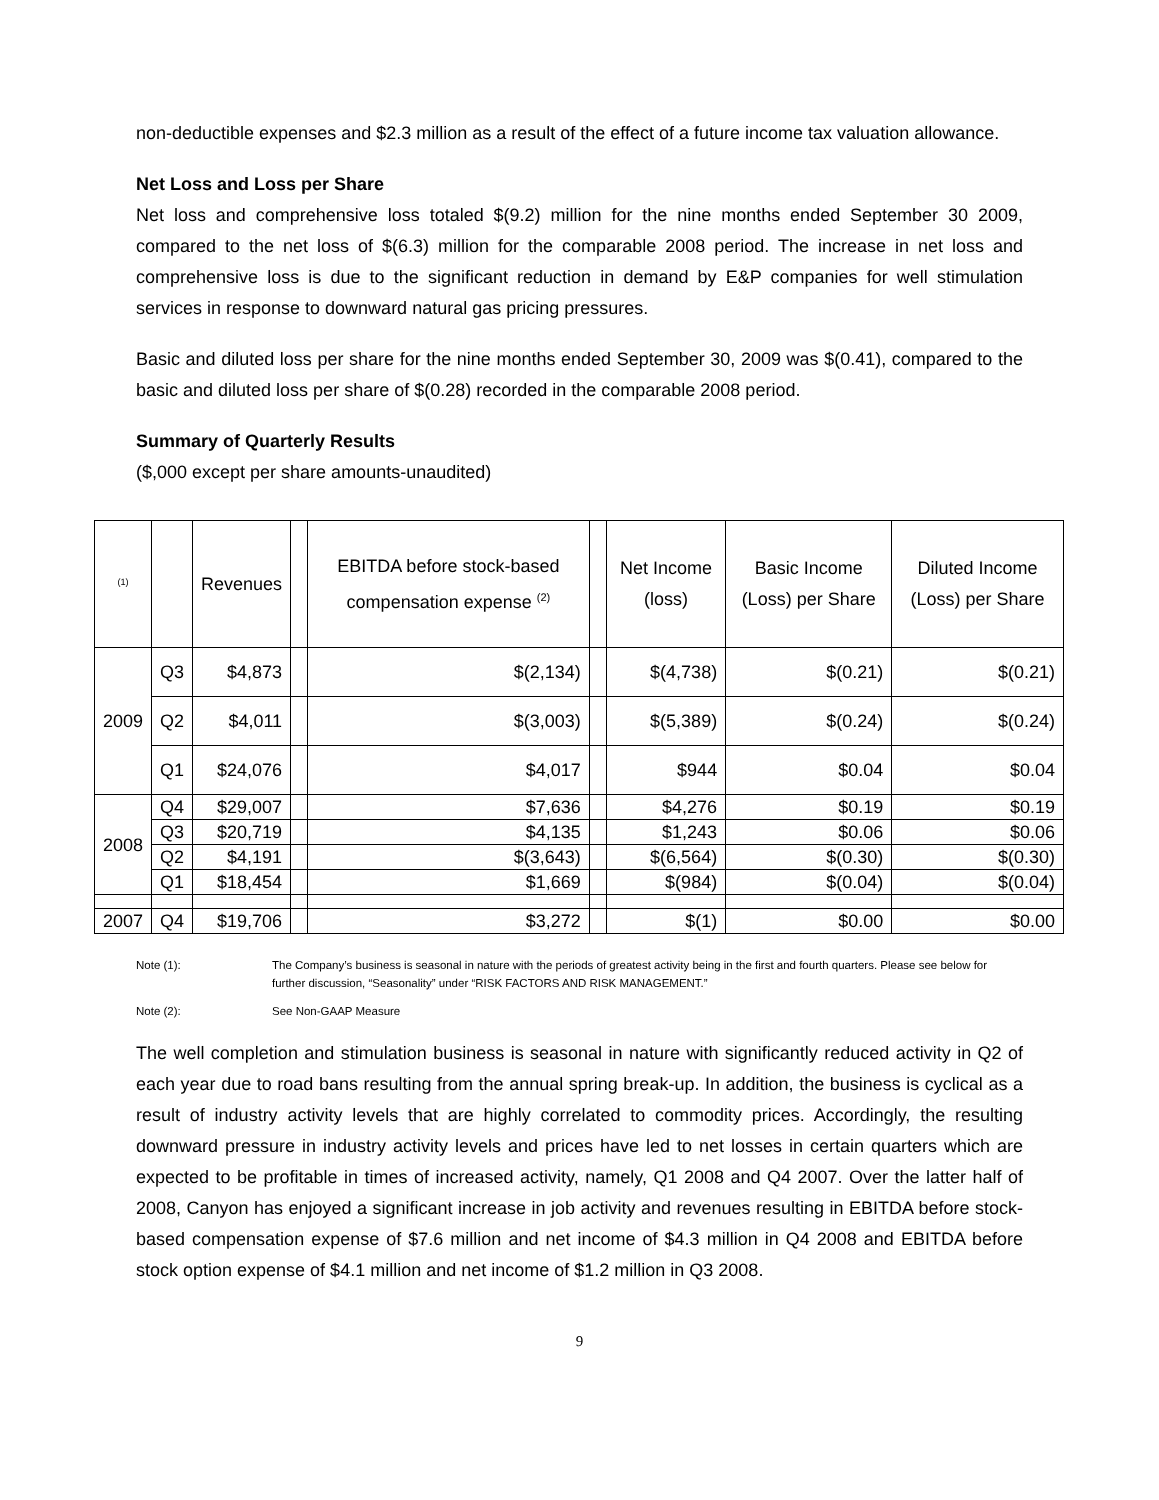non-deductible expenses and $2.3 million as a result of the effect of a future income tax valuation allowance.
Net Loss and Loss per Share
Net loss and comprehensive loss totaled $(9.2) million for the nine months ended September 30 2009, compared to the net loss of $(6.3) million for the comparable 2008 period. The increase in net loss and comprehensive loss is due to the significant reduction in demand by E&P companies for well stimulation services in response to downward natural gas pricing pressures.
Basic and diluted loss per share for the nine months ended September 30, 2009 was $(0.41), compared to the basic and diluted loss per share of $(0.28) recorded in the comparable 2008 period.
Summary of Quarterly Results
($,000 except per share amounts-unaudited)
| <sup>(1)</sup> | | Revenues | | EBITDA before stock-based compensation expense <sup>(2)</sup> | | Net Income (loss) | Basic Income (Loss) per Share | Diluted Income (Loss) per Share |
| --- | --- | --- | --- | --- | --- | --- | --- | --- |
| 2009 | Q3 | $4,873 | | $(2,134) | | $(4,738) | $(0.21) | $(0.21) |
| | Q2 | $4,011 | | $(3,003) | | $(5,389) | $(0.24) | $(0.24) |
| | Q1 | $24,076 | | $4,017 | | $944 | $0.04 | $0.04 |
| 2008 | Q4 | $29,007 | | $7,636 | | $4,276 | $0.19 | $0.19 |
| | Q3 | $20,719 | | $4,135 | | $1,243 | $0.06 | $0.06 |
| | Q2 | $4,191 | | $(3,643) | | $(6,564) | $(0.30) | $(0.30) |
| | Q1 | $18,454 | | $1,669 | | $(984) | $(0.04) | $(0.04) |
| 2007 | Q4 | $19,706 | | $3,272 | | $(1) | $0.00 | $0.00 |
Note (1): The Company’s business is seasonal in nature with the periods of greatest activity being in the first and fourth quarters. Please see below for further discussion, “Seasonality” under “RISK FACTORS AND RISK MANAGEMENT.”
Note (2): See Non-GAAP Measure
The well completion and stimulation business is seasonal in nature with significantly reduced activity in Q2 of each year due to road bans resulting from the annual spring break-up. In addition, the business is cyclical as a result of industry activity levels that are highly correlated to commodity prices. Accordingly, the resulting downward pressure in industry activity levels and prices have led to net losses in certain quarters which are expected to be profitable in times of increased activity, namely, Q1 2008 and Q4 2007. Over the latter half of 2008, Canyon has enjoyed a significant increase in job activity and revenues resulting in EBITDA before stock-based compensation expense of $7.6 million and net income of $4.3 million in Q4 2008 and EBITDA before stock option expense of $4.1 million and net income of $1.2 million in Q3 2008.
9